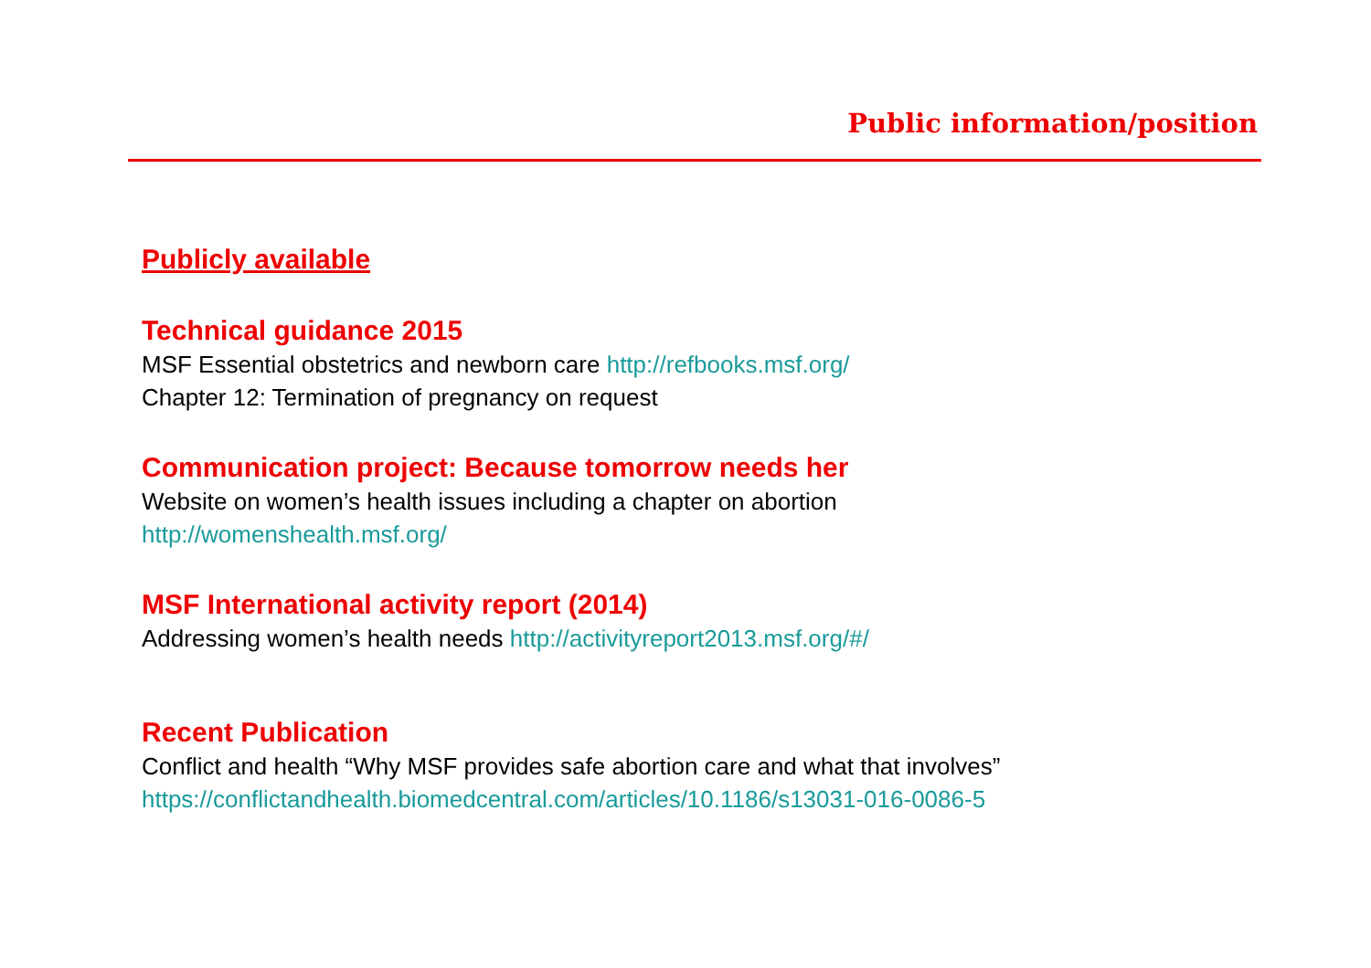Public information/position
Publicly available
Technical guidance 2015
MSF Essential obstetrics and newborn care http://refbooks.msf.org/
Chapter 12: Termination of pregnancy on request
Communication project: Because tomorrow needs her
Website on women’s health issues including a chapter on abortion
http://womenshealth.msf.org/
MSF International activity report (2014)
Addressing women’s health needs http://activityreport2013.msf.org/#/
Recent Publication
Conflict and health “Why MSF provides safe abortion care and what that involves”
https://conflictandhealth.biomedcentral.com/articles/10.1186/s13031-016-0086-5